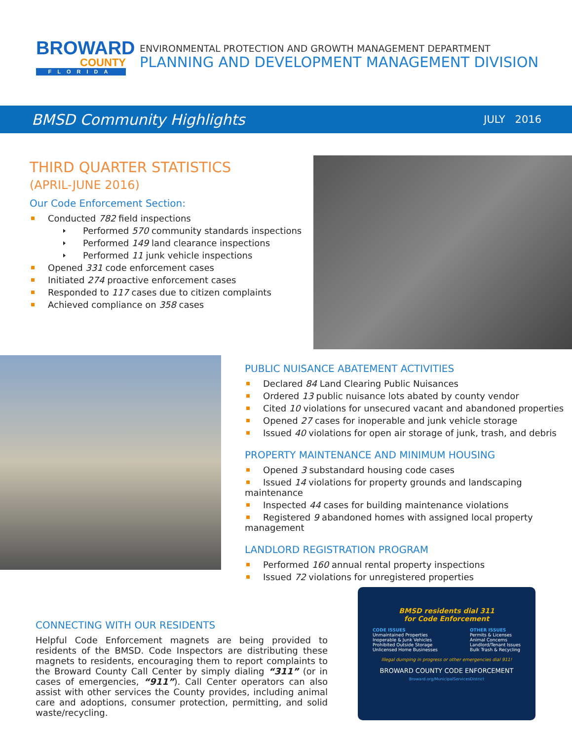BROWARD
COUNTY
FLORIDA
ENVIRONMENTAL PROTECTION AND GROWTH MANAGEMENT DEPARTMENT
PLANNING AND DEVELOPMENT MANAGEMENT DIVISION
BMSD Community Highlights JULY 2016
THIRD QUARTER STATISTICS
(APRIL-JUNE 2016)
Our Code Enforcement Section:
Conducted 782 field inspections
Performed 570 community standards inspections
Performed 149 land clearance inspections
Performed 11 junk vehicle inspections
Opened 331 code enforcement cases
Initiated 274 proactive enforcement cases
Responded to 117 cases due to citizen complaints
Achieved compliance on 358 cases
PUBLIC NUISANCE ABATEMENT ACTIVITIES
Declared 84 Land Clearing Public Nuisances
Ordered 13 public nuisance lots abated by county vendor
Cited 10 violations for unsecured vacant and abandoned properties
Opened 27 cases for inoperable and junk vehicle storage
Issued 40 violations for open air storage of junk, trash, and debris
PROPERTY MAINTENANCE AND MINIMUM HOUSING
Opened 3 substandard housing code cases
Issued 14 violations for property grounds and landscaping maintenance
Inspected 44 cases for building maintenance violations
Registered 9 abandoned homes with assigned local property management
LANDLORD REGISTRATION PROGRAM
Performed 160 annual rental property inspections
Issued 72 violations for unregistered properties
CONNECTING WITH OUR RESIDENTS
Helpful Code Enforcement magnets are being provided to residents of the BMSD. Code Inspectors are distributing these magnets to residents, encouraging them to report complaints to the Broward County Call Center by simply dialing “311” (or in cases of emergencies, “911”). Call Center operators can also assist with other services the County provides, including animal care and adoptions, consumer protection, permitting, and solid waste/recycling.
BMSD residents dial 311
for Code Enforcement
CODE ISSUES
Unmaintained Properties
Inoperable & Junk Vehicles
Prohibited Outside Storage
Unlicensed Home Businesses
OTHER ISSUES
Permits & Licenses
Animal Concerns
Landlord/Tenant Issues
Bulk Trash & Recycling
Illegal dumping in progress or other emergencies dial 911!
BROWARD COUNTY CODE ENFORCEMENT
Broward.org/MunicipalServicesDistrict